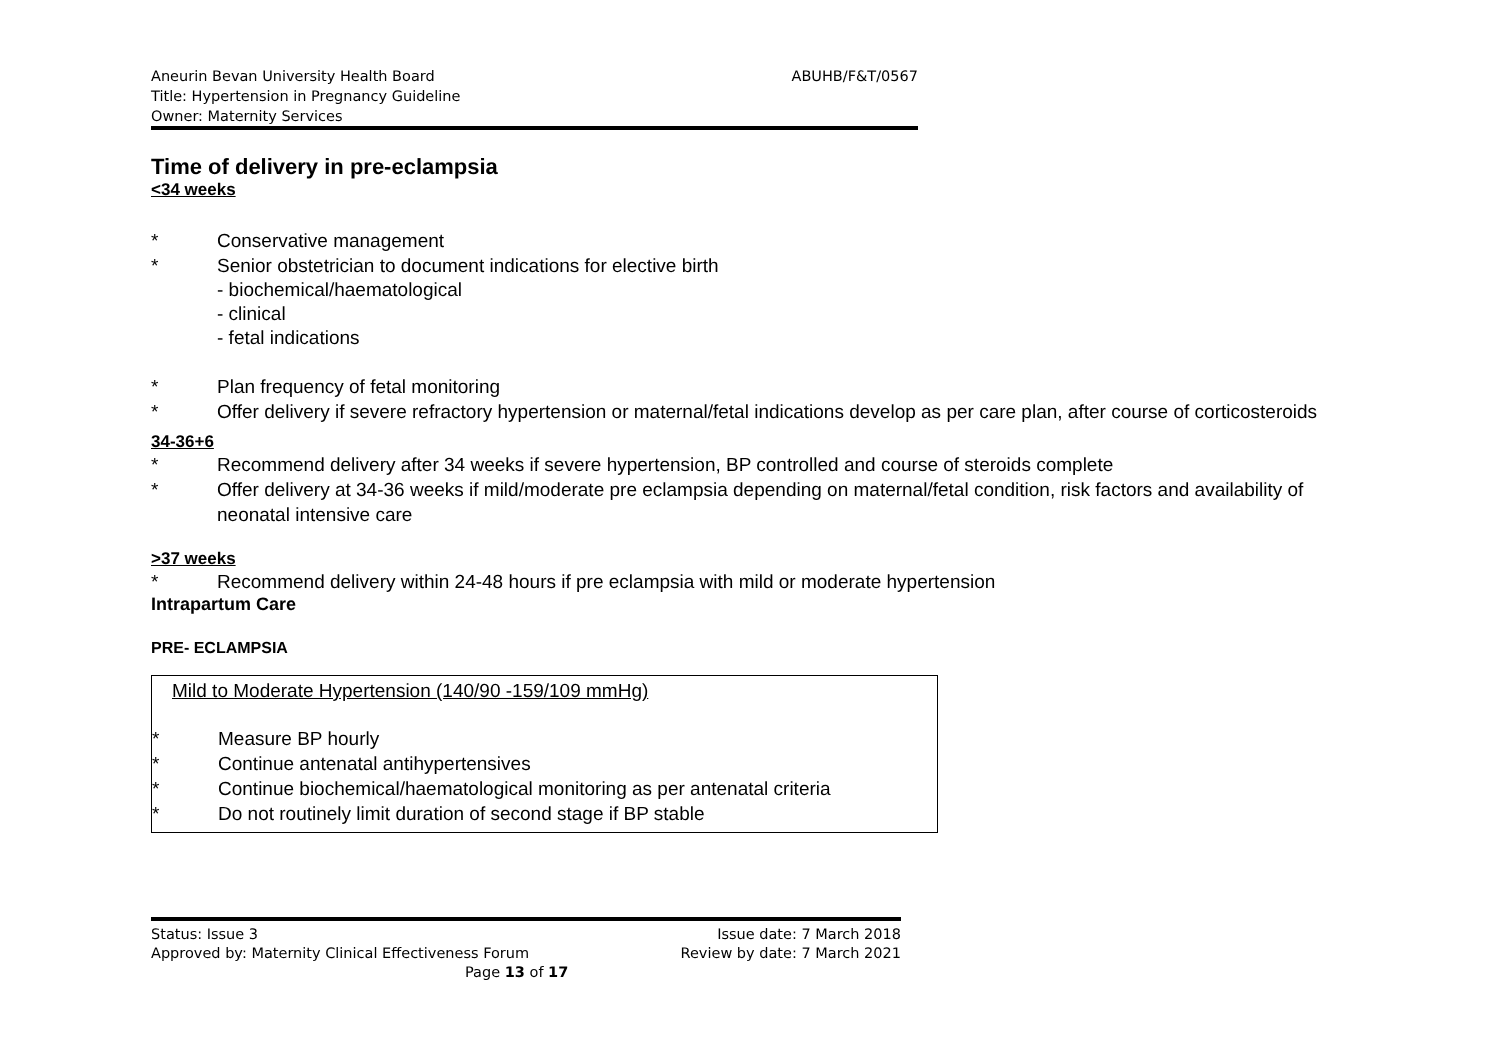ABUHB/F&T/0567 Aneurin Bevan University Health Board
Title: Hypertension in Pregnancy Guideline
Owner: Maternity Services
Time of delivery in pre-eclampsia
<34 weeks
* Conservative management
* Senior obstetrician to document indications for elective birth
- biochemical/haematological
- clinical
- fetal indications
* Plan frequency of fetal monitoring
* Offer delivery if severe refractory hypertension or maternal/fetal indications develop as per care plan, after course of corticosteroids
34-36+6
* Recommend delivery after 34 weeks if severe hypertension, BP controlled and course of steroids complete
* Offer delivery at 34-36 weeks if mild/moderate pre eclampsia depending on maternal/fetal condition, risk factors and availability of neonatal intensive care
>37 weeks
* Recommend delivery within 24-48 hours if pre eclampsia with mild or moderate hypertension
Intrapartum Care
PRE- ECLAMPSIA
Mild to Moderate Hypertension (140/90 -159/109 mmHg)
* Measure BP hourly
* Continue antenatal antihypertensives
* Continue biochemical/haematological monitoring as per antenatal criteria
* Do not routinely limit duration of second stage if BP stable
Issue date: 7 March 2018 Status: Issue 3
Review by date: 7 March 2021 Approved by: Maternity Clinical Effectiveness Forum
Page 13 of 17